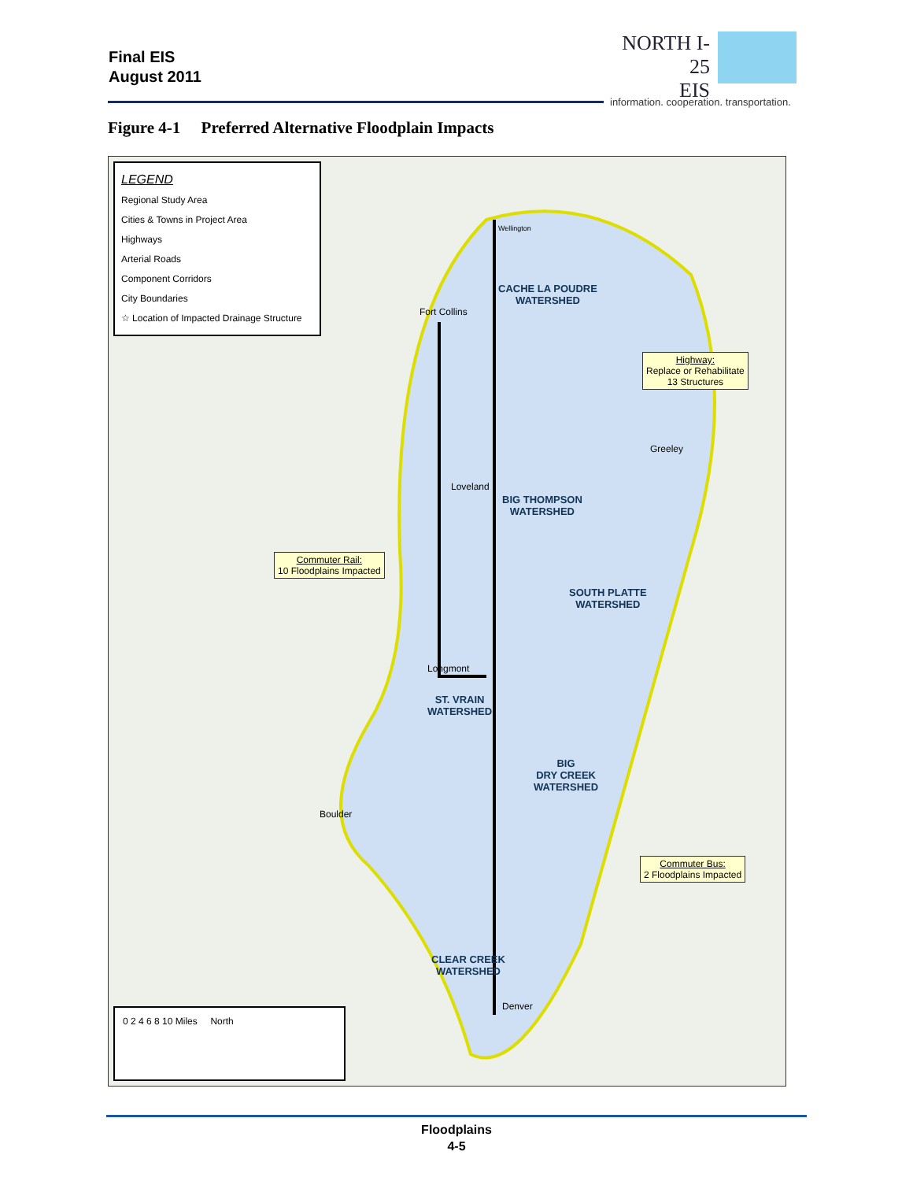Final EIS
August 2011
NORTH I-25
EIS
information. cooperation. transportation.
Figure 4-1 Preferred Alternative Floodplain Impacts
LEGEND
Regional Study Area
Cities & Towns in Project Area
Highways
Arterial Roads
Component Corridors
City Boundaries
☆ Location of Impacted Drainage Structure
CACHE LA POUDRE
WATERSHED
BIG THOMPSON
WATERSHED
SOUTH PLATTE
WATERSHED
ST. VRAIN
WATERSHED
BIG
DRY CREEK
WATERSHED
CLEAR CREEK
WATERSHED
Highway:
Replace or Rehabilitate
13 Structures
Commuter Rail:
10 Floodplains Impacted
Commuter Bus:
2 Floodplains Impacted
Wellington
Fort Collins
Loveland
Longmont
Boulder
Denver
Greeley
0 2 4 6 8 10 Miles North
Floodplains
4-5